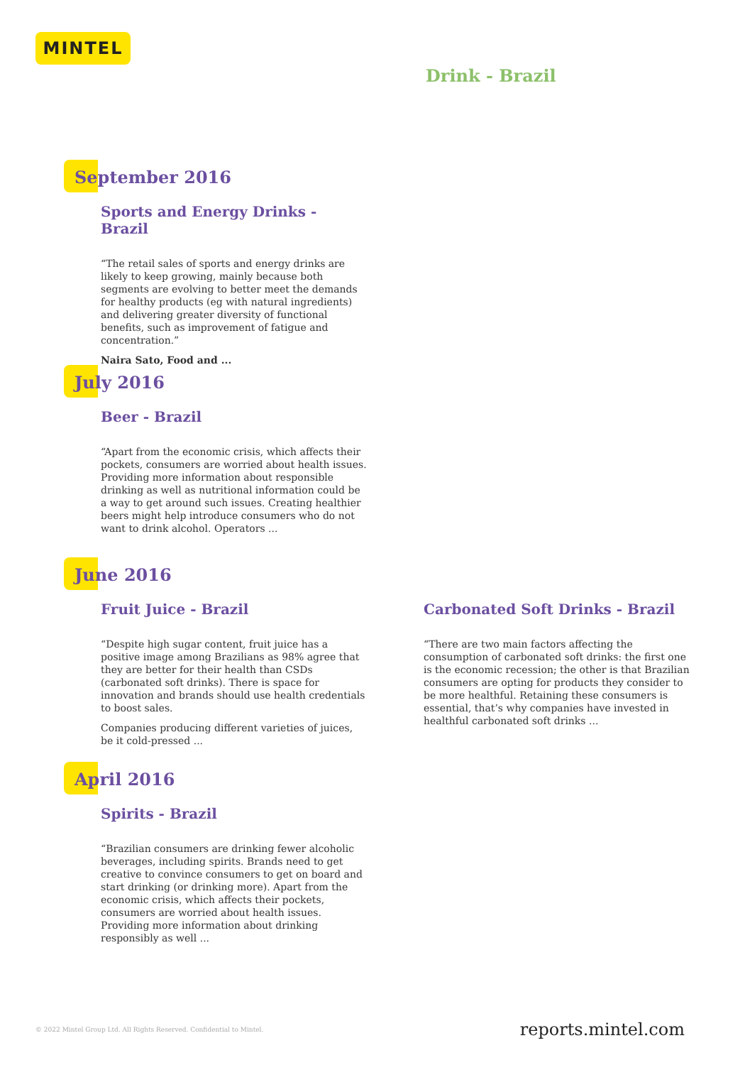MINTEL
Drink - Brazil
September 2016
Sports and Energy Drinks - Brazil
“The retail sales of sports and energy drinks are likely to keep growing, mainly because both segments are evolving to better meet the demands for healthy products (eg with natural ingredients) and delivering greater diversity of functional benefits, such as improvement of fatigue and concentration.”
Naira Sato, Food and ...
July 2016
Beer - Brazil
“Apart from the economic crisis, which affects their pockets, consumers are worried about health issues. Providing more information about responsible drinking as well as nutritional information could be a way to get around such issues. Creating healthier beers might help introduce consumers who do not want to drink alcohol. Operators ...
June 2016
Fruit Juice - Brazil
“Despite high sugar content, fruit juice has a positive image among Brazilians as 98% agree that they are better for their health than CSDs (carbonated soft drinks). There is space for innovation and brands should use health credentials to boost sales.
Companies producing different varieties of juices, be it cold-pressed ...
Carbonated Soft Drinks - Brazil
“There are two main factors affecting the consumption of carbonated soft drinks: the first one is the economic recession; the other is that Brazilian consumers are opting for products they consider to be more healthful. Retaining these consumers is essential, that’s why companies have invested in healthful carbonated soft drinks ...
April 2016
Spirits - Brazil
“Brazilian consumers are drinking fewer alcoholic beverages, including spirits. Brands need to get creative to convince consumers to get on board and start drinking (or drinking more). Apart from the economic crisis, which affects their pockets, consumers are worried about health issues. Providing more information about drinking responsibly as well ...
© 2022 Mintel Group Ltd. All Rights Reserved. Confidential to Mintel.
reports.mintel.com